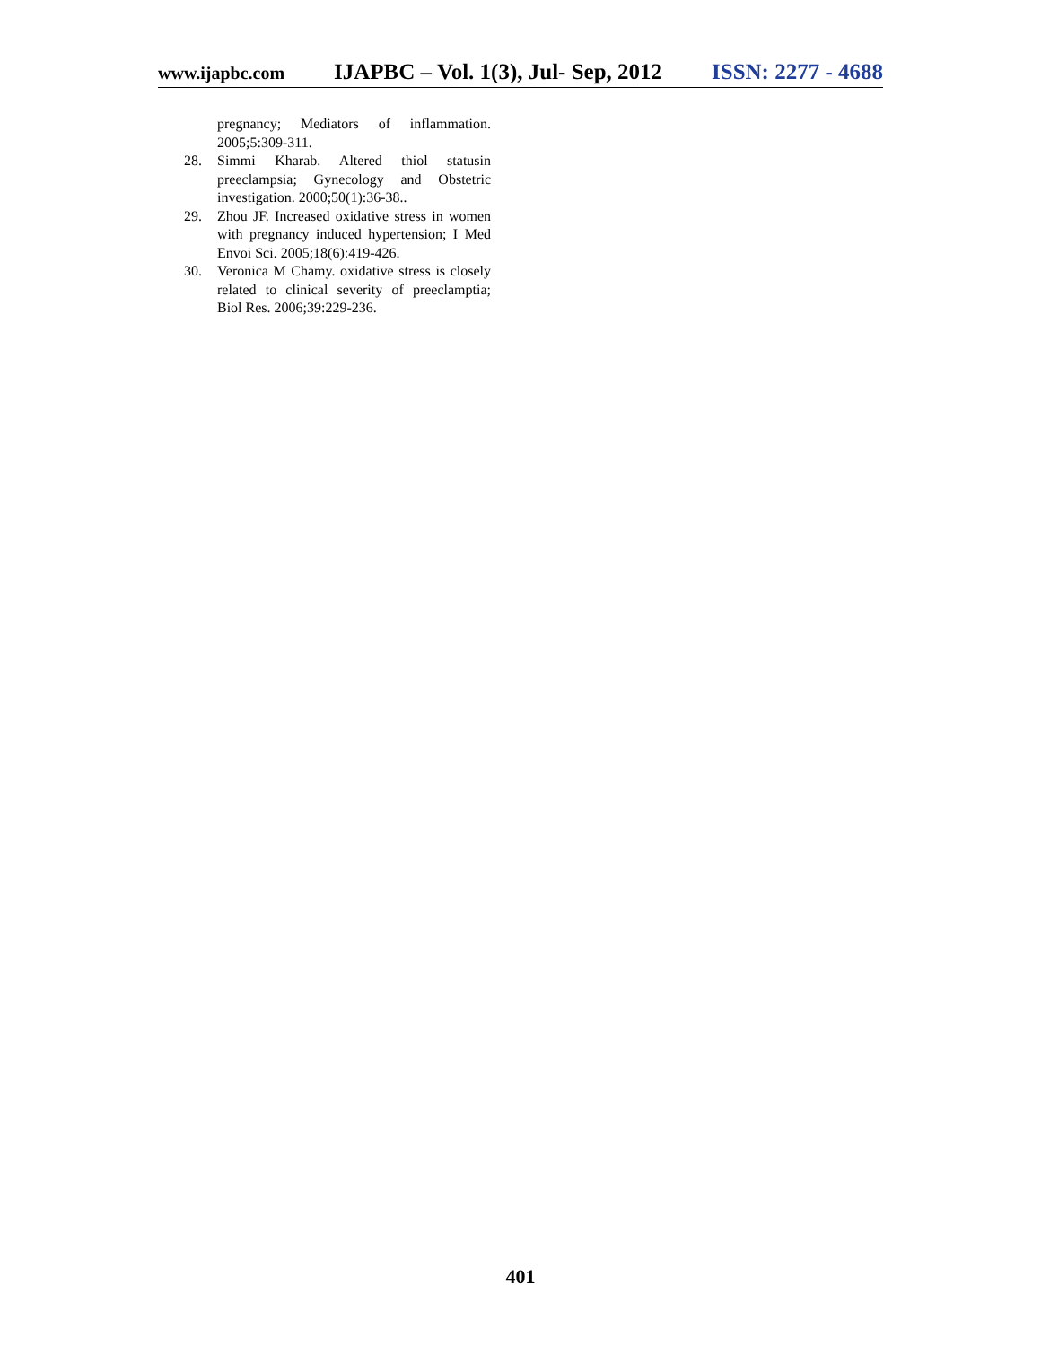www.ijapbc.com IJAPBC – Vol. 1(3), Jul- Sep, 2012 ISSN: 2277 - 4688
pregnancy; Mediators of inflammation. 2005;5:309-311.
28. Simmi Kharab. Altered thiol statusin preeclampsia; Gynecology and Obstetric investigation. 2000;50(1):36-38..
29. Zhou JF. Increased oxidative stress in women with pregnancy induced hypertension; I Med Envoi Sci. 2005;18(6):419-426.
30. Veronica M Chamy. oxidative stress is closely related to clinical severity of preeclamptia; Biol Res. 2006;39:229-236.
401